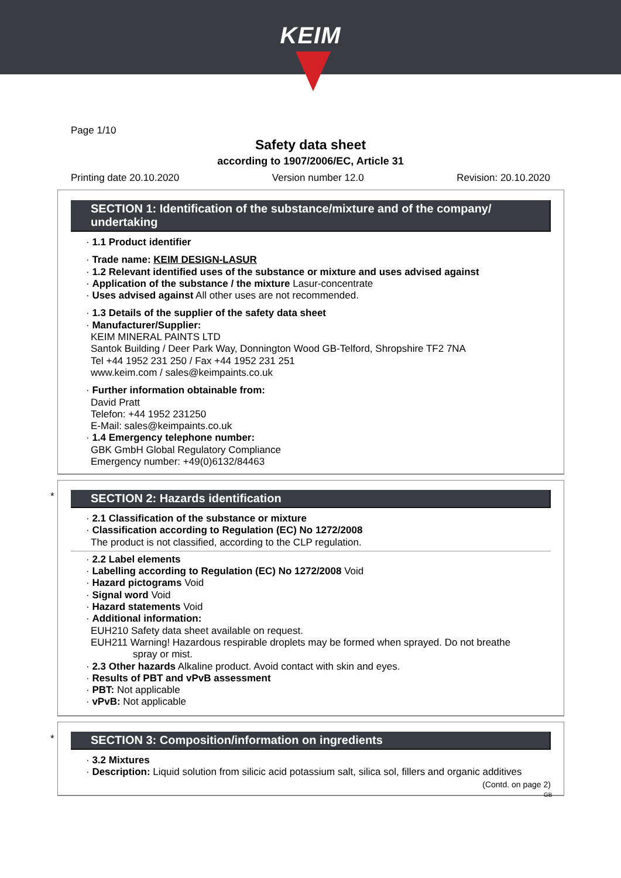KEIM
Page 1/10
Safety data sheet
according to 1907/2006/EC, Article 31
Printing date 20.10.2020 Version number 12.0 Revision: 20.10.2020
SECTION 1: Identification of the substance/mixture and of the company/ undertaking
· 1.1 Product identifier
· Trade name: KEIM DESIGN-LASUR
· 1.2 Relevant identified uses of the substance or mixture and uses advised against
· Application of the substance / the mixture Lasur-concentrate
· Uses advised against All other uses are not recommended.
· 1.3 Details of the supplier of the safety data sheet
· Manufacturer/Supplier:
KEIM MINERAL PAINTS LTD
Santok Building / Deer Park Way, Donnington Wood GB-Telford, Shropshire TF2 7NA
Tel +44 1952 231 250 / Fax +44 1952 231 251
www.keim.com / sales@keimpaints.co.uk
· Further information obtainable from:
David Pratt
Telefon: +44 1952 231250
E-Mail: sales@keimpaints.co.uk
· 1.4 Emergency telephone number:
GBK GmbH Global Regulatory Compliance
Emergency number: +49(0)6132/84463
*
SECTION 2: Hazards identification
· 2.1 Classification of the substance or mixture
· Classification according to Regulation (EC) No 1272/2008
The product is not classified, according to the CLP regulation.
· 2.2 Label elements
· Labelling according to Regulation (EC) No 1272/2008 Void
· Hazard pictograms Void
· Signal word Void
· Hazard statements Void
· Additional information:
EUH210 Safety data sheet available on request.
EUH211 Warning! Hazardous respirable droplets may be formed when sprayed. Do not breathe
spray or mist.
· 2.3 Other hazards Alkaline product. Avoid contact with skin and eyes.
· Results of PBT and vPvB assessment
· PBT: Not applicable
· vPvB: Not applicable
*
SECTION 3: Composition/information on ingredients
· 3.2 Mixtures
· Description: Liquid solution from silicic acid potassium salt, silica sol, fillers and organic additives
(Contd. on page 2)
GB